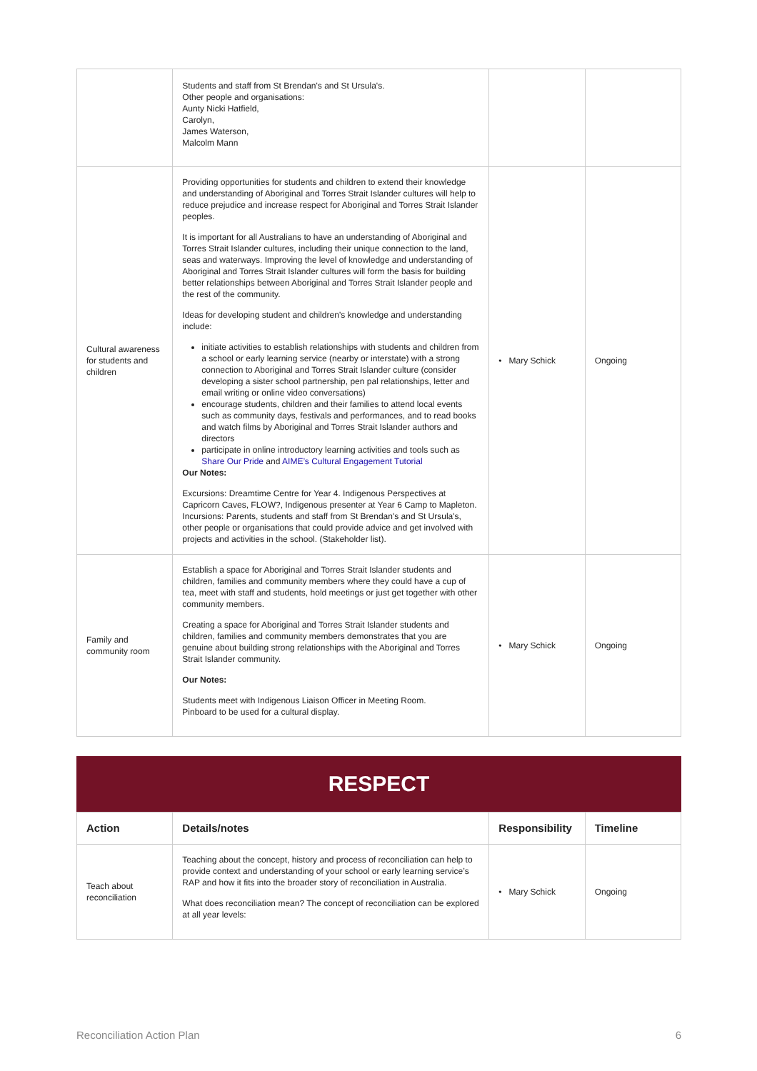| | Students and staff from St Brendan's and St Ursula's. Other people and organisations: Aunty Nicki Hatfield, Carolyn, James Waterson, Malcolm Mann | | |
| Cultural awareness for students and children | Providing opportunities for students and children to extend their knowledge and understanding of Aboriginal and Torres Strait Islander cultures will help to reduce prejudice and increase respect for Aboriginal and Torres Strait Islander peoples. It is important for all Australians to have an understanding of Aboriginal and Torres Strait Islander cultures, including their unique connection to the land, seas and waterways. Improving the level of knowledge and understanding of Aboriginal and Torres Strait Islander cultures will form the basis for building better relationships between Aboriginal and Torres Strait Islander people and the rest of the community. Ideas for developing student and children’s knowledge and understanding include: initiate activities to establish relationships with students and children from a school or early learning service (nearby or interstate) with a strong connection to Aboriginal and Torres Strait Islander culture (consider developing a sister school partnership, pen pal relationships, letter and email writing or online video conversations) encourage students, children and their families to attend local events such as community days, festivals and performances, and to read books and watch films by Aboriginal and Torres Strait Islander authors and directors participate in online introductory learning activities and tools such as Share Our Pride and AIME’s Cultural Engagement Tutorial Our Notes: Excursions: Dreamtime Centre for Year 4. Indigenous Perspectives at Capricorn Caves, FLOW?, Indigenous presenter at Year 6 Camp to Mapleton. Incursions: Parents, students and staff from St Brendan's and St Ursula's, other people or organisations that could provide advice and get involved with projects and activities in the school. (Stakeholder list). | • Mary Schick | Ongoing |
| Family and community room | Establish a space for Aboriginal and Torres Strait Islander students and children, families and community members where they could have a cup of tea, meet with staff and students, hold meetings or just get together with other community members. Creating a space for Aboriginal and Torres Strait Islander students and children, families and community members demonstrates that you are genuine about building strong relationships with the Aboriginal and Torres Strait Islander community. Our Notes: Students meet with Indigenous Liaison Officer in Meeting Room. Pinboard to be used for a cultural display. | • Mary Schick | Ongoing |
RESPECT
| Action | Details/notes | Responsibility | Timeline |
| --- | --- | --- | --- |
| Teach about reconciliation | Teaching about the concept, history and process of reconciliation can help to provide context and understanding of your school or early learning service’s RAP and how it fits into the broader story of reconciliation in Australia. What does reconciliation mean? The concept of reconciliation can be explored at all year levels: | • Mary Schick | Ongoing |
Reconciliation Action Plan 6